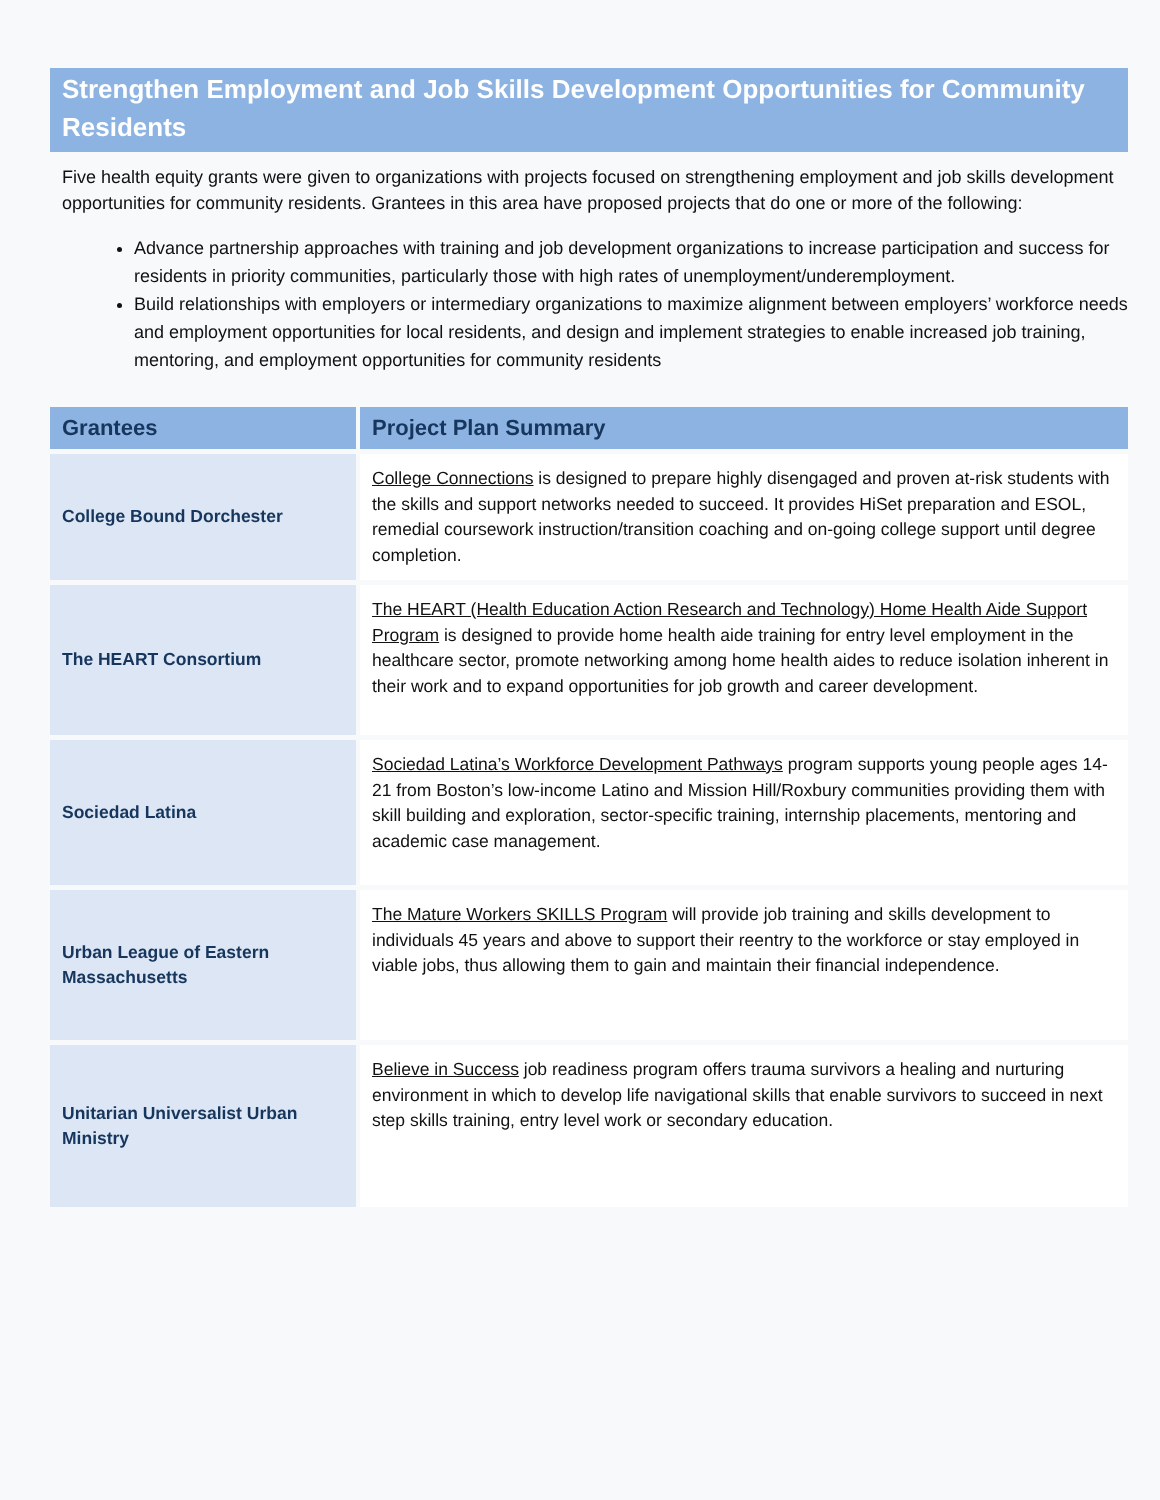Strengthen Employment and Job Skills Development Opportunities for Community Residents
Five health equity grants were given to organizations with projects focused on strengthening employment and job skills development opportunities for community residents. Grantees in this area have proposed projects that do one or more of the following:
Advance partnership approaches with training and job development organizations to increase participation and success for residents in priority communities, particularly those with high rates of unemployment/underemployment.
Build relationships with employers or intermediary organizations to maximize alignment between employers’ workforce needs and employment opportunities for local residents, and design and implement strategies to enable increased job training, mentoring, and employment opportunities for community residents
| Grantees | Project Plan Summary |
| --- | --- |
| College Bound Dorchester | College Connections is designed to prepare highly disengaged and proven at-risk students with the skills and support networks needed to succeed. It provides HiSet preparation and ESOL, remedial coursework instruction/transition coaching and on-going college support until degree completion. |
| The HEART Consortium | The HEART (Health Education Action Research and Technology) Home Health Aide Support Program is designed to provide home health aide training for entry level employment in the healthcare sector, promote networking among home health aides to reduce isolation inherent in their work and to expand opportunities for job growth and career development. |
| Sociedad Latina | Sociedad Latina’s Workforce Development Pathways program supports young people ages 14-21 from Boston’s low-income Latino and Mission Hill/Roxbury communities providing them with skill building and exploration, sector-specific training, internship placements, mentoring and academic case management. |
| Urban League of Eastern Massachusetts | The Mature Workers SKILLS Program will provide job training and skills development to individuals 45 years and above to support their reentry to the workforce or stay employed in viable jobs, thus allowing them to gain and maintain their financial independence. |
| Unitarian Universalist Urban Ministry | Believe in Success job readiness program offers trauma survivors a healing and nurturing environment in which to develop life navigational skills that enable survivors to succeed in next step skills training, entry level work or secondary education. |